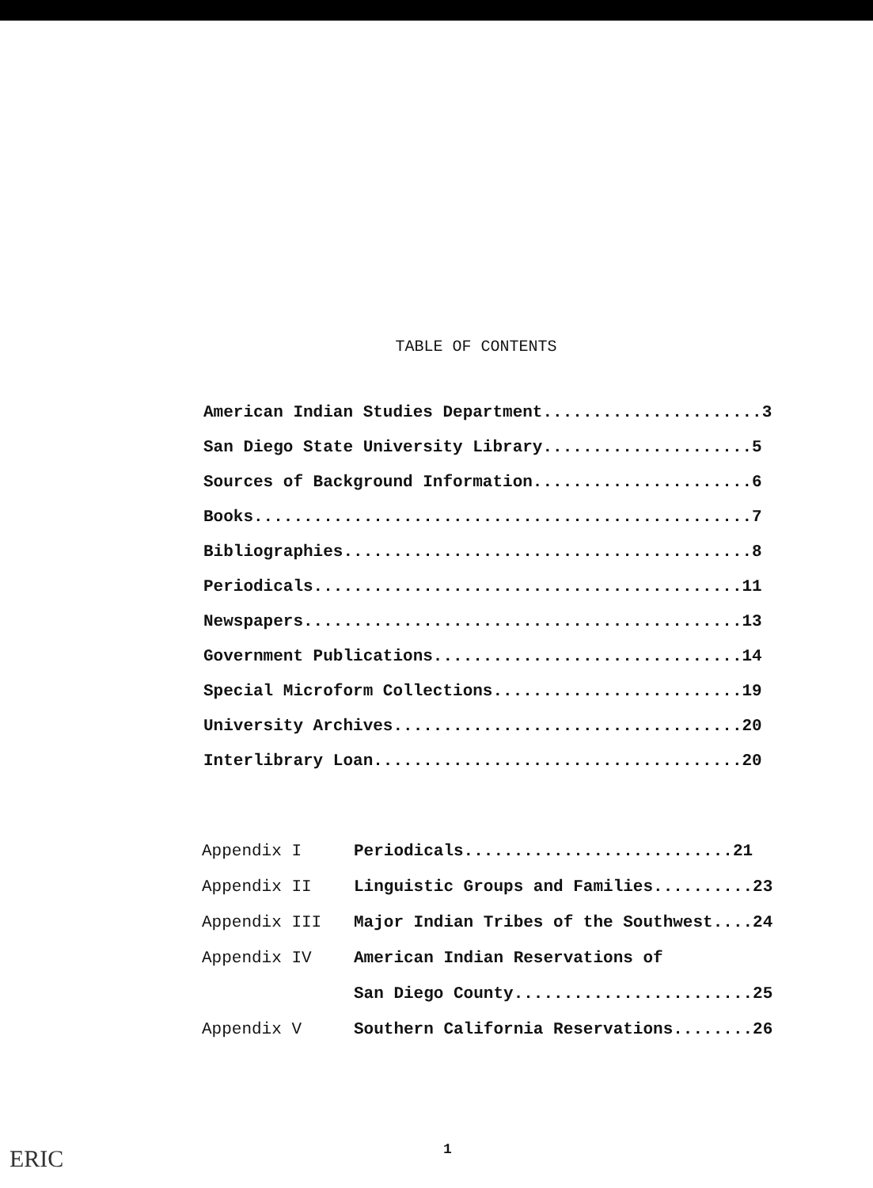TABLE OF CONTENTS
American Indian Studies Department......................3
San Diego State University Library.....................5
Sources of Background Information......................6
Books..................................................7
Bibliographies.........................................8
Periodicals...........................................11
Newspapers............................................13
Government Publications...............................14
Special Microform Collections.........................19
University Archives...................................20
Interlibrary Loan.....................................20
| Appendix I | Periodicals...........................21 |
| Appendix II | Linguistic Groups and Families..........23 |
| Appendix III | Major Indian Tribes of the Southwest....24 |
| Appendix IV | American Indian Reservations of |
| | San Diego County........................25 |
| Appendix V | Southern California Reservations........26 |
ERIC 1